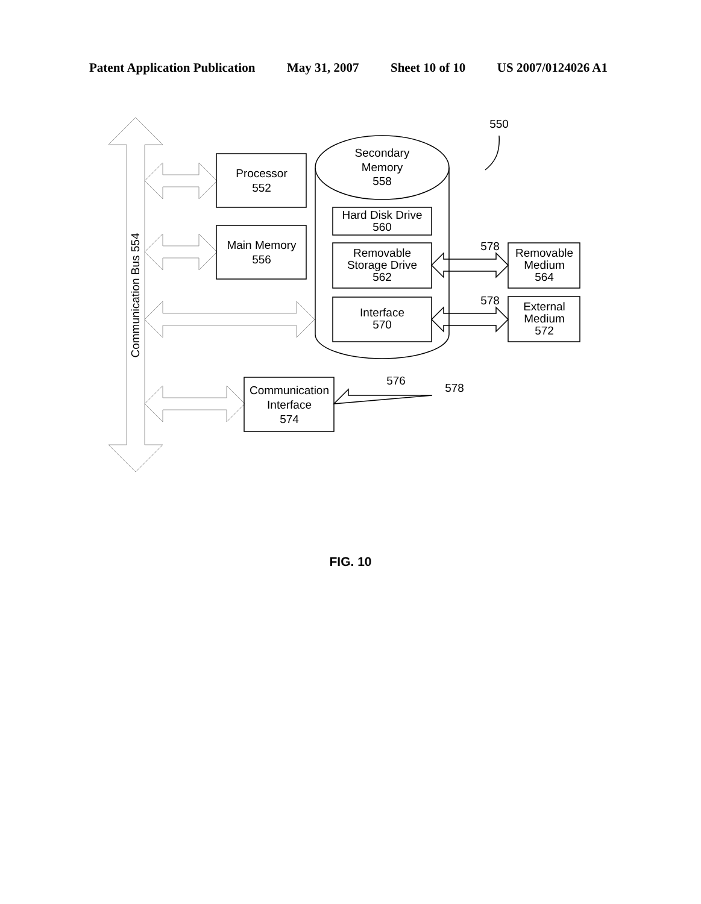Patent Application Publication May 31, 2007 Sheet 10 of 10 US 2007/0124026 A1
Processor
552
Main Memory
556
Secondary
Memory
558
Hard Disk Drive
560
Removable
Storage Drive
562
Interface
570
Removable
Medium
564
External
Medium
572
Communication
Interface
574
550
578
578
576
578
Communication Bus 554
FIG. 10